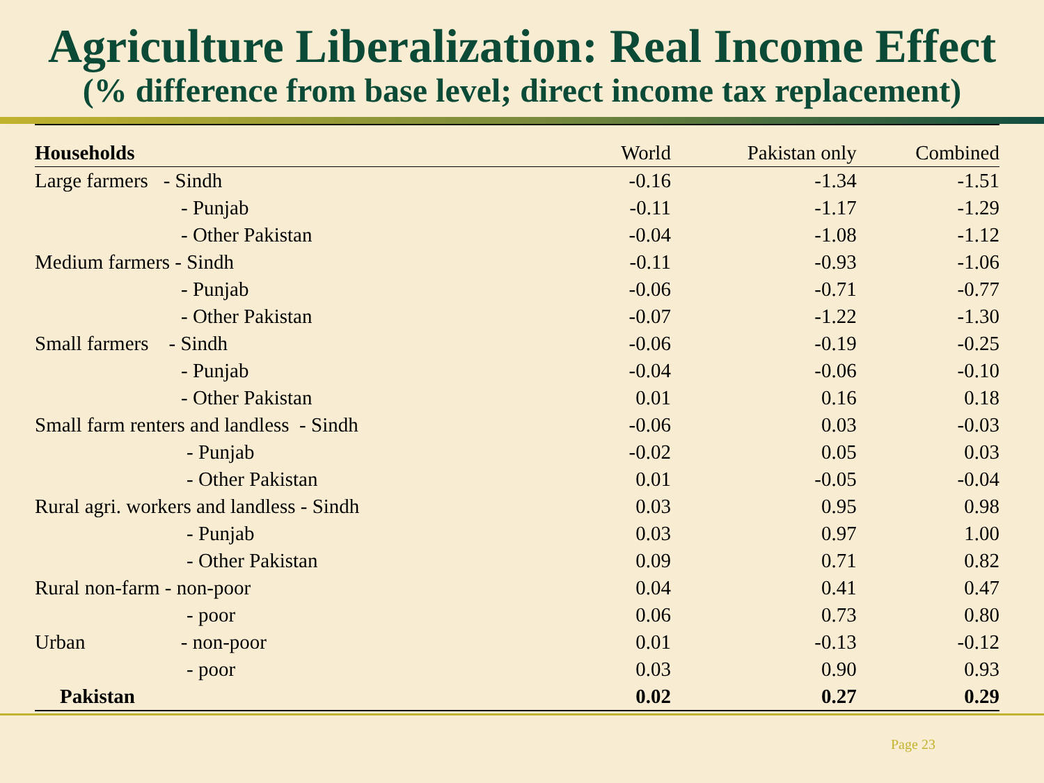Agriculture Liberalization: Real Income Effect
(% difference from base level; direct income tax replacement)
| Households | World | Pakistan only | Combined |
| --- | --- | --- | --- |
| Large farmers - Sindh | -0.16 | -1.34 | -1.51 |
| - Punjab | -0.11 | -1.17 | -1.29 |
| - Other Pakistan | -0.04 | -1.08 | -1.12 |
| Medium farmers - Sindh | -0.11 | -0.93 | -1.06 |
| - Punjab | -0.06 | -0.71 | -0.77 |
| - Other Pakistan | -0.07 | -1.22 | -1.30 |
| Small farmers - Sindh | -0.06 | -0.19 | -0.25 |
| - Punjab | -0.04 | -0.06 | -0.10 |
| - Other Pakistan | 0.01 | 0.16 | 0.18 |
| Small farm renters and landless - Sindh | -0.06 | 0.03 | -0.03 |
| - Punjab | -0.02 | 0.05 | 0.03 |
| - Other Pakistan | 0.01 | -0.05 | -0.04 |
| Rural agri. workers and landless - Sindh | 0.03 | 0.95 | 0.98 |
| - Punjab | 0.03 | 0.97 | 1.00 |
| - Other Pakistan | 0.09 | 0.71 | 0.82 |
| Rural non-farm - non-poor | 0.04 | 0.41 | 0.47 |
| - poor | 0.06 | 0.73 | 0.80 |
| Urban - non-poor | 0.01 | -0.13 | -0.12 |
| - poor | 0.03 | 0.90 | 0.93 |
| Pakistan | 0.02 | 0.27 | 0.29 |
Page 23